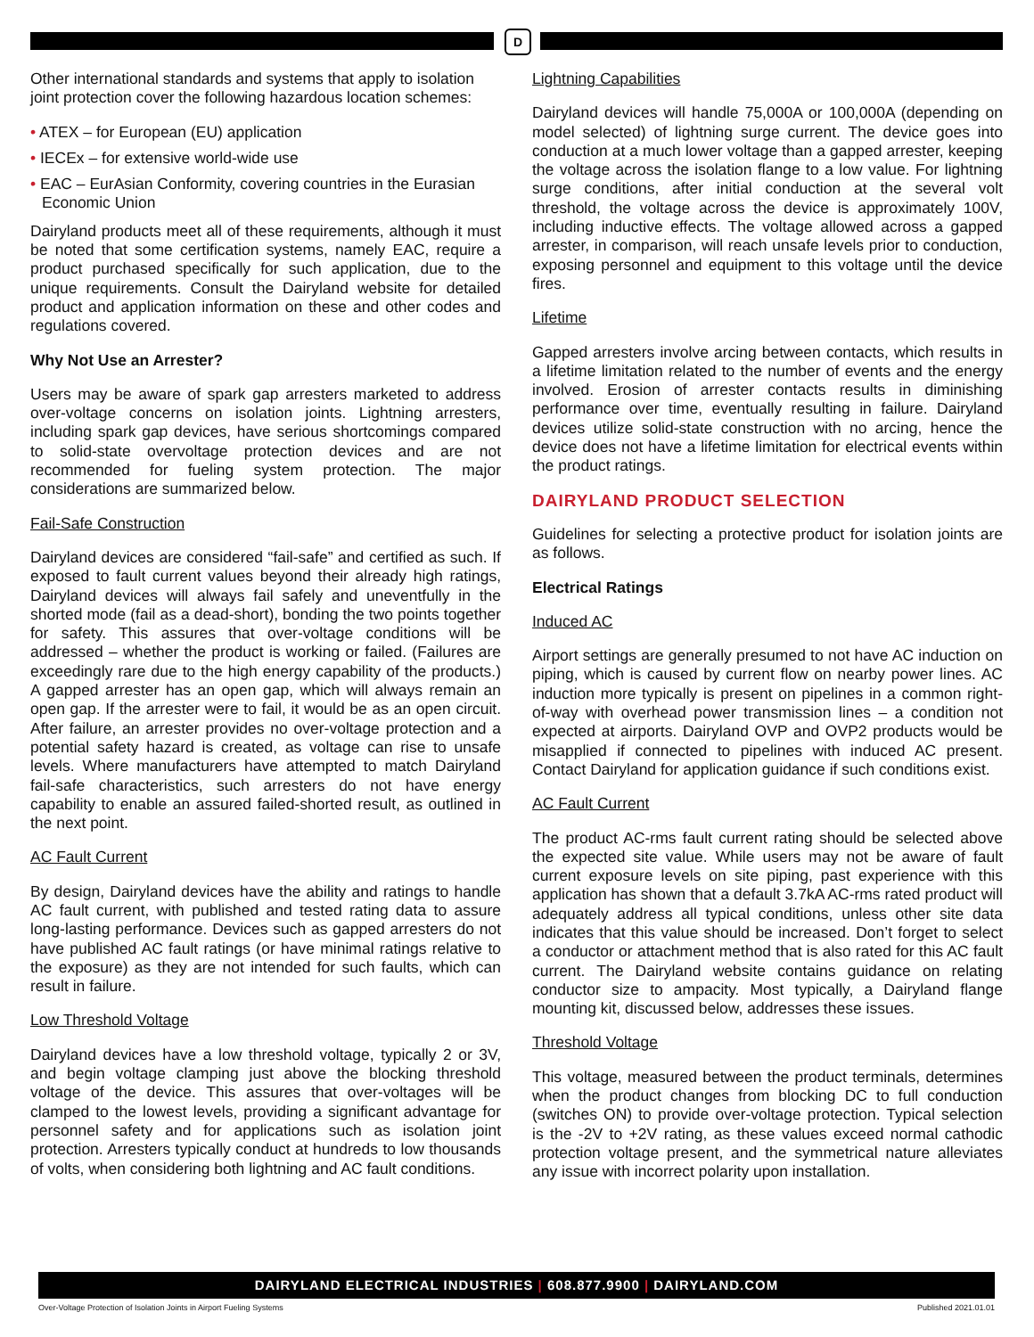D
Other international standards and systems that apply to isolation joint protection cover the following hazardous location schemes:
• ATEX – for European (EU) application
• IECEx – for extensive world-wide use
• EAC – EurAsian Conformity, covering countries in the Eurasian Economic Union
Dairyland products meet all of these requirements, although it must be noted that some certification systems, namely EAC, require a product purchased specifically for such application, due to the unique requirements. Consult the Dairyland website for detailed product and application information on these and other codes and regulations covered.
Why Not Use an Arrester?
Users may be aware of spark gap arresters marketed to address over-voltage concerns on isolation joints. Lightning arresters, including spark gap devices, have serious shortcomings compared to solid-state overvoltage protection devices and are not recommended for fueling system protection. The major considerations are summarized below.
Fail-Safe Construction
Dairyland devices are considered “fail-safe” and certified as such. If exposed to fault current values beyond their already high ratings, Dairyland devices will always fail safely and uneventfully in the shorted mode (fail as a dead-short), bonding the two points together for safety. This assures that over-voltage conditions will be addressed – whether the product is working or failed. (Failures are exceedingly rare due to the high energy capability of the products.) A gapped arrester has an open gap, which will always remain an open gap. If the arrester were to fail, it would be as an open circuit. After failure, an arrester provides no over-voltage protection and a potential safety hazard is created, as voltage can rise to unsafe levels. Where manufacturers have attempted to match Dairyland fail-safe characteristics, such arresters do not have energy capability to enable an assured failed-shorted result, as outlined in the next point.
AC Fault Current
By design, Dairyland devices have the ability and ratings to handle AC fault current, with published and tested rating data to assure long-lasting performance. Devices such as gapped arresters do not have published AC fault ratings (or have minimal ratings relative to the exposure) as they are not intended for such faults, which can result in failure.
Low Threshold Voltage
Dairyland devices have a low threshold voltage, typically 2 or 3V, and begin voltage clamping just above the blocking threshold voltage of the device. This assures that over-voltages will be clamped to the lowest levels, providing a significant advantage for personnel safety and for applications such as isolation joint protection. Arresters typically conduct at hundreds to low thousands of volts, when considering both lightning and AC fault conditions.
Lightning Capabilities
Dairyland devices will handle 75,000A or 100,000A (depending on model selected) of lightning surge current. The device goes into conduction at a much lower voltage than a gapped arrester, keeping the voltage across the isolation flange to a low value. For lightning surge conditions, after initial conduction at the several volt threshold, the voltage across the device is approximately 100V, including inductive effects. The voltage allowed across a gapped arrester, in comparison, will reach unsafe levels prior to conduction, exposing personnel and equipment to this voltage until the device fires.
Lifetime
Gapped arresters involve arcing between contacts, which results in a lifetime limitation related to the number of events and the energy involved. Erosion of arrester contacts results in diminishing performance over time, eventually resulting in failure. Dairyland devices utilize solid-state construction with no arcing, hence the device does not have a lifetime limitation for electrical events within the product ratings.
DAIRYLAND PRODUCT SELECTION
Guidelines for selecting a protective product for isolation joints are as follows.
Electrical Ratings
Induced AC
Airport settings are generally presumed to not have AC induction on piping, which is caused by current flow on nearby power lines. AC induction more typically is present on pipelines in a common right-of-way with overhead power transmission lines – a condition not expected at airports. Dairyland OVP and OVP2 products would be misapplied if connected to pipelines with induced AC present. Contact Dairyland for application guidance if such conditions exist.
AC Fault Current
The product AC-rms fault current rating should be selected above the expected site value. While users may not be aware of fault current exposure levels on site piping, past experience with this application has shown that a default 3.7kA AC-rms rated product will adequately address all typical conditions, unless other site data indicates that this value should be increased. Don’t forget to select a conductor or attachment method that is also rated for this AC fault current. The Dairyland website contains guidance on relating conductor size to ampacity. Most typically, a Dairyland flange mounting kit, discussed below, addresses these issues.
Threshold Voltage
This voltage, measured between the product terminals, determines when the product changes from blocking DC to full conduction (switches ON) to provide over-voltage protection. Typical selection is the -2V to +2V rating, as these values exceed normal cathodic protection voltage present, and the symmetrical nature alleviates any issue with incorrect polarity upon installation.
DAIRYLAND ELECTRICAL INDUSTRIES | 608.877.9900 | DAIRYLAND.COM
Over-Voltage Protection of Isolation Joints in Airport Fueling Systems Published 2021.01.01